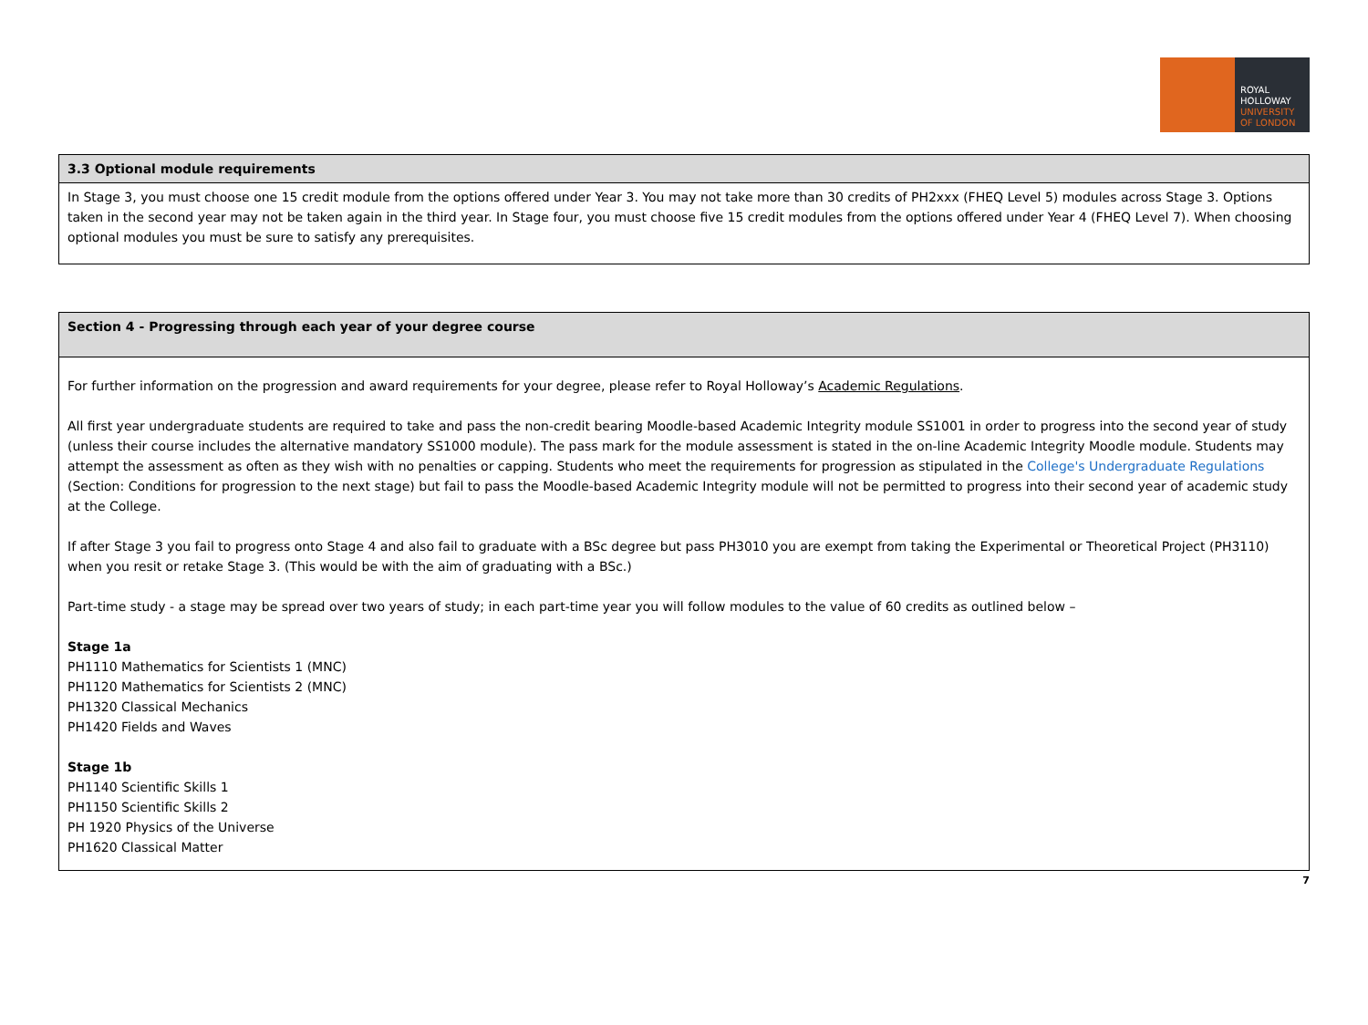ROYAL
HOLLOWAY
UNIVERSITY
OF LONDON
| 3.3 Optional module requirements |
| In Stage 3, you must choose one 15 credit module from the options offered under Year 3. You may not take more than 30 credits of PH2xxx (FHEQ Level 5) modules across Stage 3. Options taken in the second year may not be taken again in the third year. In Stage four, you must choose five 15 credit modules from the options offered under Year 4 (FHEQ Level 7). When choosing optional modules you must be sure to satisfy any prerequisites. |
| Section 4 - Progressing through each year of your degree course |
| For further information on the progression and award requirements for your degree, please refer to Royal Holloway’s Academic Regulations . All first year undergraduate students are required to take and pass the non-credit bearing Moodle-based Academic Integrity module SS1001 in order to progress into the second year of study (unless their course includes the alternative mandatory SS1000 module). The pass mark for the module assessment is stated in the on-line Academic Integrity Moodle module. Students may attempt the assessment as often as they wish with no penalties or capping. Students who meet the requirements for progression as stipulated in the College's Undergraduate Regulations (Section: Conditions for progression to the next stage) but fail to pass the Moodle-based Academic Integrity module will not be permitted to progress into their second year of academic study at the College. If after Stage 3 you fail to progress onto Stage 4 and also fail to graduate with a BSc degree but pass PH3010 you are exempt from taking the Experimental or Theoretical Project (PH3110) when you resit or retake Stage 3. (This would be with the aim of graduating with a BSc.) Part-time study - a stage may be spread over two years of study; in each part-time year you will follow modules to the value of 60 credits as outlined below – Stage 1a PH1110 Mathematics for Scientists 1 (MNC) PH1120 Mathematics for Scientists 2 (MNC) PH1320 Classical Mechanics PH1420 Fields and Waves Stage 1b PH1140 Scientific Skills 1 PH1150 Scientific Skills 2 PH 1920 Physics of the Universe PH1620 Classical Matter |
7